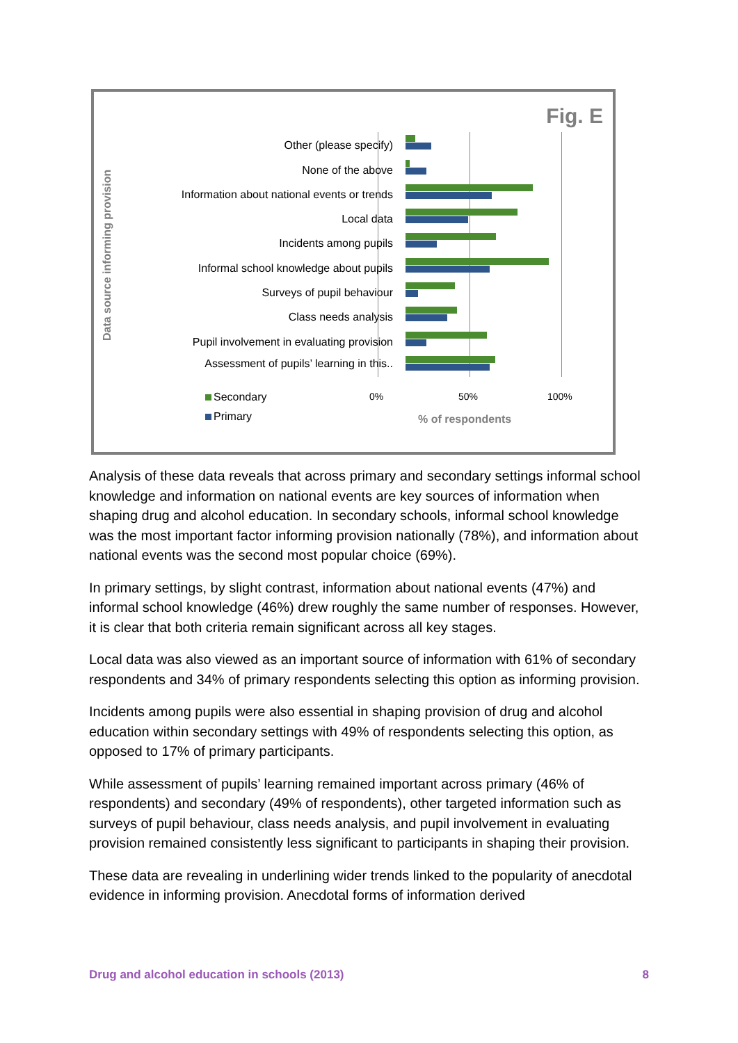Fig. E
Data source informing provision
Other (please specify)
None of the above
Information about national events or trends
Local data
Incidents among pupils
Informal school knowledge about pupils
Surveys of pupil behaviour
Class needs analysis
Pupil involvement in evaluating provision
Assessment of pupils’ learning in this..
0% 50% 100%
Secondary
Primary % of respondents
Analysis of these data reveals that across primary and secondary settings informal school knowledge and information on national events are key sources of information when shaping drug and alcohol education. In secondary schools, informal school knowledge was the most important factor informing provision nationally (78%), and information about national events was the second most popular choice (69%).
In primary settings, by slight contrast, information about national events (47%) and informal school knowledge (46%) drew roughly the same number of responses. However, it is clear that both criteria remain significant across all key stages.
Local data was also viewed as an important source of information with 61% of secondary respondents and 34% of primary respondents selecting this option as informing provision.
Incidents among pupils were also essential in shaping provision of drug and alcohol education within secondary settings with 49% of respondents selecting this option, as opposed to 17% of primary participants.
While assessment of pupils’ learning remained important across primary (46% of respondents) and secondary (49% of respondents), other targeted information such as surveys of pupil behaviour, class needs analysis, and pupil involvement in evaluating provision remained consistently less significant to participants in shaping their provision.
These data are revealing in underlining wider trends linked to the popularity of anecdotal evidence in informing provision. Anecdotal forms of information derived
Drug and alcohol education in schools (2013) 8